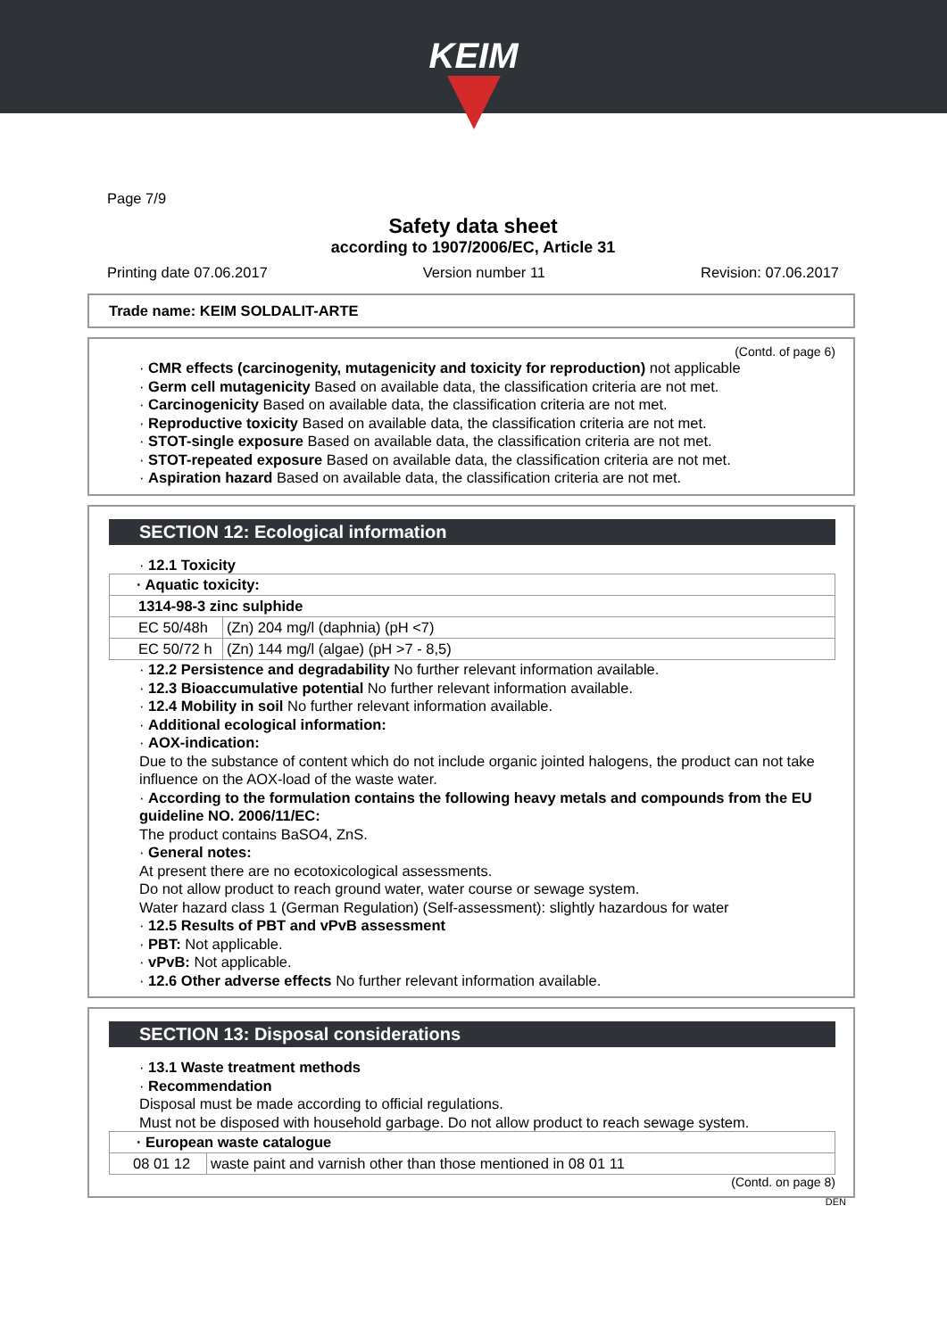KEIM
Page 7/9
Safety data sheet
according to 1907/2006/EC, Article 31
Printing date 07.06.2017 Version number 11 Revision: 07.06.2017
Trade name: KEIM SOLDALIT-ARTE
(Contd. of page 6)
· CMR effects (carcinogenity, mutagenicity and toxicity for reproduction) not applicable
· Germ cell mutagenicity Based on available data, the classification criteria are not met.
· Carcinogenicity Based on available data, the classification criteria are not met.
· Reproductive toxicity Based on available data, the classification criteria are not met.
· STOT-single exposure Based on available data, the classification criteria are not met.
· STOT-repeated exposure Based on available data, the classification criteria are not met.
· Aspiration hazard Based on available data, the classification criteria are not met.
SECTION 12: Ecological information
· 12.1 Toxicity
| · Aquatic toxicity: | |
| 1314-98-3 zinc sulphide | |
| EC 50/48h | (Zn) 204 mg/l (daphnia) (pH <7) |
| EC 50/72 h | (Zn) 144 mg/l (algae) (pH >7 - 8,5) |
· 12.2 Persistence and degradability No further relevant information available.
· 12.3 Bioaccumulative potential No further relevant information available.
· 12.4 Mobility in soil No further relevant information available.
· Additional ecological information:
· AOX-indication:
Due to the substance of content which do not include organic jointed halogens, the product can not take influence on the AOX-load of the waste water.
· According to the formulation contains the following heavy metals and compounds from the EU guideline NO. 2006/11/EC:
The product contains BaSO4, ZnS.
· General notes:
At present there are no ecotoxicological assessments.
Do not allow product to reach ground water, water course or sewage system.
Water hazard class 1 (German Regulation) (Self-assessment): slightly hazardous for water
· 12.5 Results of PBT and vPvB assessment
· PBT: Not applicable.
· vPvB: Not applicable.
· 12.6 Other adverse effects No further relevant information available.
SECTION 13: Disposal considerations
· 13.1 Waste treatment methods
· Recommendation
Disposal must be made according to official regulations.
Must not be disposed with household garbage. Do not allow product to reach sewage system.
| · European waste catalogue | |
| 08 01 12 | waste paint and varnish other than those mentioned in 08 01 11 |
(Contd. on page 8)
DEN